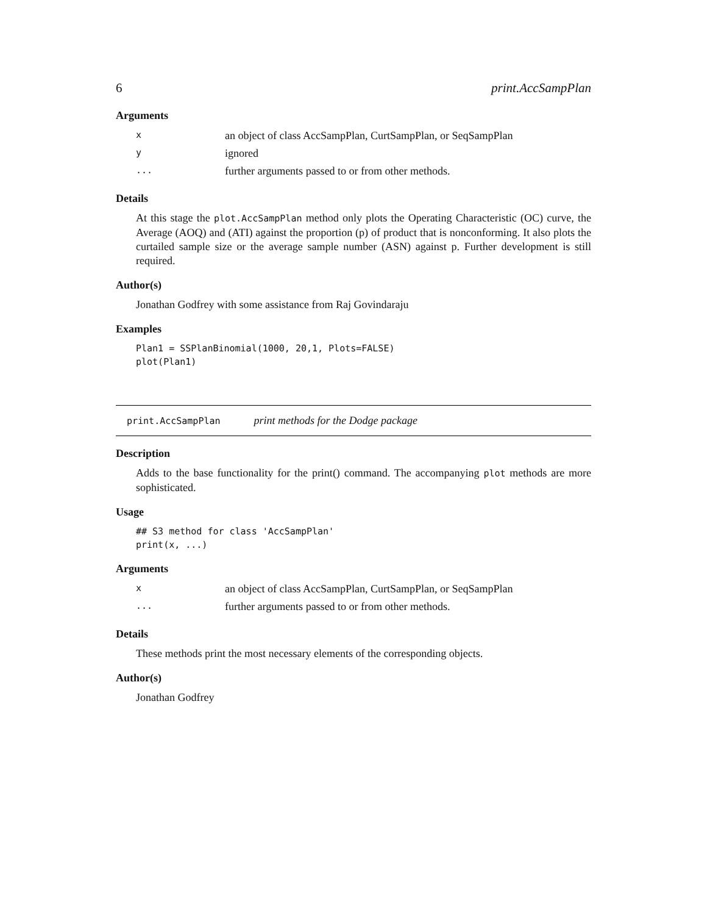6 print.AccSampPlan
Arguments
| x | an object of class AccSampPlan, CurtSampPlan, or SeqSampPlan |
| y | ignored |
| ... | further arguments passed to or from other methods. |
Details
At this stage the plot.AccSampPlan method only plots the Operating Characteristic (OC) curve, the Average (AOQ) and (ATI) against the proportion (p) of product that is nonconforming. It also plots the curtailed sample size or the average sample number (ASN) against p. Further development is still required.
Author(s)
Jonathan Godfrey with some assistance from Raj Govindaraju
Examples
Plan1 = SSPlanBinomial(1000, 20,1, Plots=FALSE)
plot(Plan1)
print.AccSampPlan print methods for the Dodge package
Description
Adds to the base functionality for the print() command. The accompanying plot methods are more sophisticated.
Usage
## S3 method for class 'AccSampPlan'
print(x, ...)
Arguments
| x | an object of class AccSampPlan, CurtSampPlan, or SeqSampPlan |
| ... | further arguments passed to or from other methods. |
Details
These methods print the most necessary elements of the corresponding objects.
Author(s)
Jonathan Godfrey